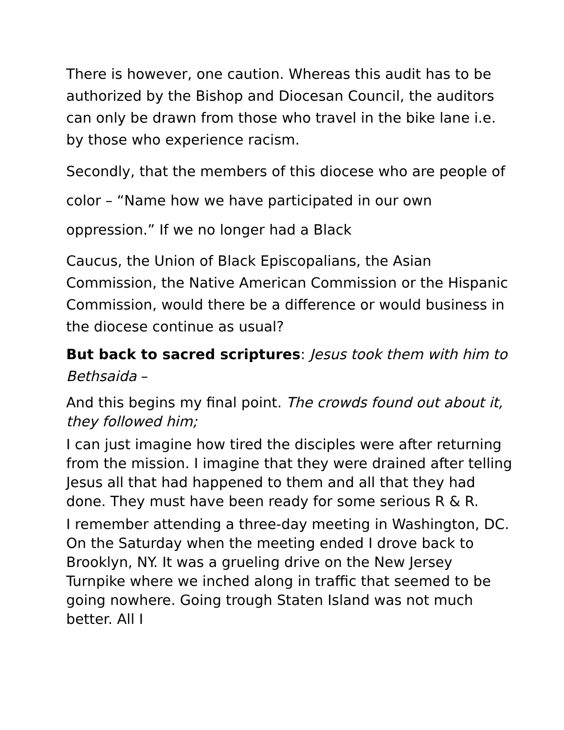There is however, one caution. Whereas this audit has to be authorized by the Bishop and Diocesan Council, the auditors can only be drawn from those who travel in the bike lane i.e. by those who experience racism.
Secondly, that the members of this diocese who are people of color – “Name how we have participated in our own oppression.” If we no longer had a Black
Caucus, the Union of Black Episcopalians, the Asian Commission, the Native American Commission or the Hispanic Commission, would there be a difference or would business in the diocese continue as usual?
But back to sacred scriptures: Jesus took them with him to Bethsaida –
And this begins my final point. The crowds found out about it, they followed him;
I can just imagine how tired the disciples were after returning from the mission. I imagine that they were drained after telling Jesus all that had happened to them and all that they had done. They must have been ready for some serious R & R.
I remember attending a three-day meeting in Washington, DC. On the Saturday when the meeting ended I drove back to Brooklyn, NY. It was a grueling drive on the New Jersey Turnpike where we inched along in traffic that seemed to be going nowhere. Going trough Staten Island was not much better. All I